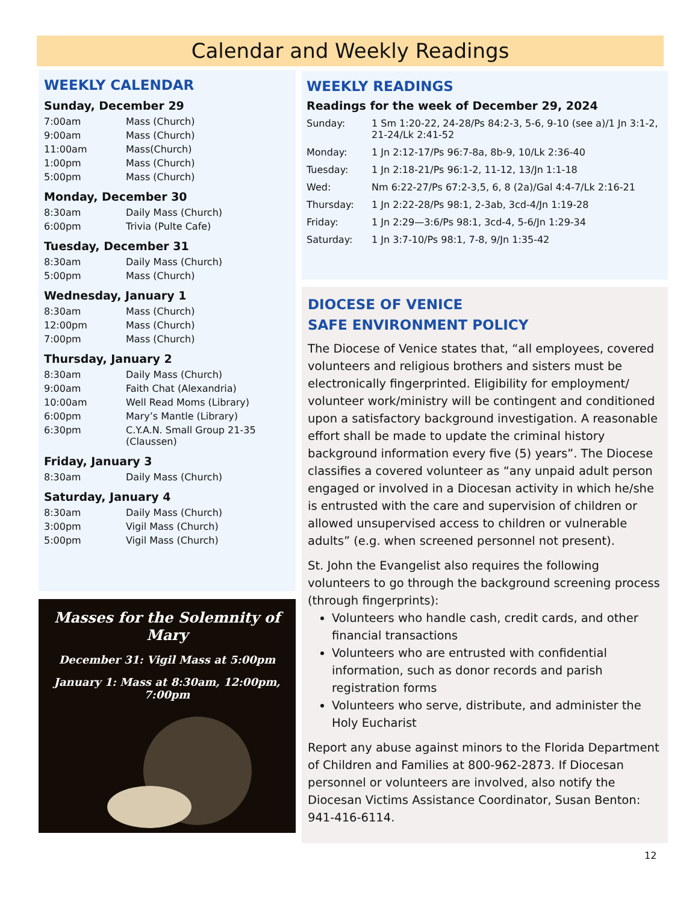Calendar and Weekly Readings
WEEKLY CALENDAR
Sunday, December 29
| 7:00am | Mass (Church) |
| 9:00am | Mass (Church) |
| 11:00am | Mass(Church) |
| 1:00pm | Mass (Church) |
| 5:00pm | Mass (Church) |
Monday, December 30
| 8:30am | Daily Mass (Church) |
| 6:00pm | Trivia (Pulte Cafe) |
Tuesday, December 31
| 8:30am | Daily Mass (Church) |
| 5:00pm | Mass (Church) |
Wednesday, January 1
| 8:30am | Mass (Church) |
| 12:00pm | Mass (Church) |
| 7:00pm | Mass (Church) |
Thursday, January 2
| 8:30am | Daily Mass (Church) |
| 9:00am | Faith Chat (Alexandria) |
| 10:00am | Well Read Moms (Library) |
| 6:00pm | Mary’s Mantle (Library) |
| 6:30pm | C.Y.A.N. Small Group 21-35 (Claussen) |
Friday, January 3
| 8:30am | Daily Mass (Church) |
Saturday, January 4
| 8:30am | Daily Mass (Church) |
| 3:00pm | Vigil Mass (Church) |
| 5:00pm | Vigil Mass (Church) |
Masses for the Solemnity of Mary
December 31: Vigil Mass at 5:00pm
January 1: Mass at 8:30am, 12:00pm, 7:00pm
WEEKLY READINGS
Readings for the week of December 29, 2024
| Sunday: | 1 Sm 1:20-22, 24-28/Ps 84:2-3, 5-6, 9-10 (see a)/1 Jn 3:1-2, 21-24/Lk 2:41-52 |
| Monday: | 1 Jn 2:12-17/Ps 96:7-8a, 8b-9, 10/Lk 2:36-40 |
| Tuesday: | 1 Jn 2:18-21/Ps 96:1-2, 11-12, 13/Jn 1:1-18 |
| Wed: | Nm 6:22-27/Ps 67:2-3,5, 6, 8 (2a)/Gal 4:4-7/Lk 2:16-21 |
| Thursday: | 1 Jn 2:22-28/Ps 98:1, 2-3ab, 3cd-4/Jn 1:19-28 |
| Friday: | 1 Jn 2:29—3:6/Ps 98:1, 3cd-4, 5-6/Jn 1:29-34 |
| Saturday: | 1 Jn 3:7-10/Ps 98:1, 7-8, 9/Jn 1:35-42 |
DIOCESE OF VENICE
SAFE ENVIRONMENT POLICY
The Diocese of Venice states that, “all employees, covered volunteers and religious brothers and sisters must be electronically fingerprinted. Eligibility for employment/ volunteer work/ministry will be contingent and conditioned upon a satisfactory background investigation. A reasonable effort shall be made to update the criminal history background information every five (5) years”. The Diocese classifies a covered volunteer as “any unpaid adult person engaged or involved in a Diocesan activity in which he/she is entrusted with the care and supervision of children or allowed unsupervised access to children or vulnerable adults” (e.g. when screened personnel not present).
St. John the Evangelist also requires the following volunteers to go through the background screening process (through fingerprints):
Volunteers who handle cash, credit cards, and other financial transactions
Volunteers who are entrusted with confidential information, such as donor records and parish registration forms
Volunteers who serve, distribute, and administer the Holy Eucharist
Report any abuse against minors to the Florida Department of Children and Families at 800-962-2873. If Diocesan personnel or volunteers are involved, also notify the Diocesan Victims Assistance Coordinator, Susan Benton: 941-416-6114.
12